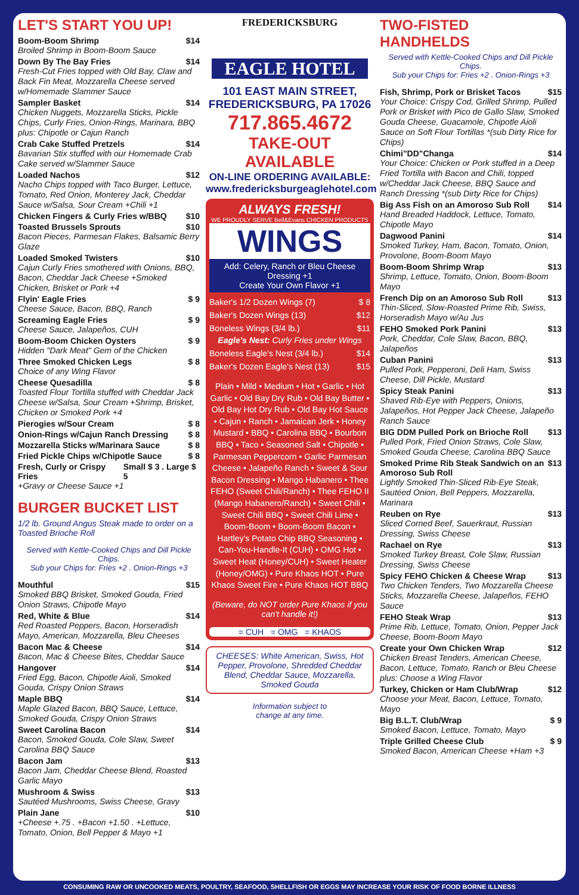LET'S START YOU UP!
Boom-Boom Shrimp $14
Broiled Shrimp in Boom-Boom Sauce
Down By The Bay Fries $14
Fresh-Cut Fries topped with Old Bay, Claw and Back Fin Meat, Mozzarella Cheese served w/Homemade Slammer Sauce
Sampler Basket $14
Chicken Nuggets, Mozzarella Sticks, Pickle Chips, Curly Fries, Onion-Rings, Marinara, BBQ plus: Chipotle or Cajun Ranch
Crab Cake Stuffed Pretzels $14
Bavarian Stix stuffed with our Homemade Crab Cake served w/Slammer Sauce
Loaded Nachos $12
Nacho Chips topped with Taco Burger, Lettuce, Tomato, Red Onion, Monterey Jack, Cheddar Sauce w/Salsa, Sour Cream +Chili +1
Chicken Fingers & Curly Fries w/BBQ $10
Toasted Brussels Sprouts $10
Bacon Pieces, Parmesan Flakes, Balsamic Berry Glaze
Loaded Smoked Twisters $10
Cajun Curly Fries smothered with Onions, BBQ, Bacon, Cheddar Jack Cheese +Smoked Chicken, Brisket or Pork +4
Flyin' Eagle Fries $ 9
Cheese Sauce, Bacon, BBQ, Ranch
Screaming Eagle Fries $ 9
Cheese Sauce, Jalapeños, CUH
Boom-Boom Chicken Oysters $ 9
Hidden "Dark Meat" Gem of the Chicken
Three Smoked Chicken Legs $ 8
Choice of any Wing Flavor
Cheese Quesadilla $ 8
Toasted Flour Tortilla stuffed with Cheddar Jack Cheese w/Salsa, Sour Cream +Shrimp, Brisket, Chicken or Smoked Pork +4
Pierogies w/Sour Cream $ 8
Onion-Rings w/Cajun Ranch Dressing $ 8
Mozzarella Sticks w/Marinara Sauce $ 8
Fried Pickle Chips w/Chipotle Sauce $ 8
Fresh, Curly or Crispy Fries Small $ 3 . Large $ 5
+Gravy or Cheese Sauce +1
BURGER BUCKET LIST
1/2 lb. Ground Angus Steak made to order on a Toasted Brioche Roll
Served with Kettle-Cooked Chips and Dill Pickle Chips.
Sub your Chips for: Fries +2 . Onion-Rings +3
Mouthful $15
Smoked BBQ Brisket, Smoked Gouda, Fried Onion Straws, Chipotle Mayo
Red, White & Blue $14
Red Roasted Peppers, Bacon, Horseradish Mayo, American, Mozzarella, Bleu Cheeses
Bacon Mac & Cheese $14
Bacon, Mac & Cheese Bites, Cheddar Sauce
Hangover $14
Fried Egg, Bacon, Chipotle Aioli, Smoked Gouda, Crispy Onion Straws
Maple BBQ $14
Maple Glazed Bacon, BBQ Sauce, Lettuce, Smoked Gouda, Crispy Onion Straws
Sweet Carolina Bacon $14
Bacon, Smoked Gouda, Cole Slaw, Sweet Carolina BBQ Sauce
Bacon Jam $13
Bacon Jam, Cheddar Cheese Blend, Roasted Garlic Mayo
Mushroom & Swiss $13
Sautéed Mushrooms, Swiss Cheese, Gravy
Plain Jane $10
+Cheese +.75 . +Bacon +1.50 . +Lettuce, Tomato, Onion, Bell Pepper & Mayo +1
FREDERICKSBURG
EAGLE HOTEL
101 EAST MAIN STREET,
FREDERICKSBURG, PA 17026
717.865.4672
TAKE-OUT AVAILABLE
ON-LINE ORDERING AVAILABLE:
www.fredericksburgeaglehotel.com
ALWAYS FRESH!
WE PROUDLY SERVE Bell&Evans CHICKEN PRODUCTS
WINGS
Add: Celery, Ranch or Bleu Cheese Dressing +1
Create Your Own Flavor +1
Baker's 1/2 Dozen Wings (7) $ 8
Baker's Dozen Wings (13) $12
Boneless Wings (3/4 lb.) $11
Eagle's Nest: Curly Fries under Wings
Boneless Eagle's Nest (3/4 lb.) $14
Baker's Dozen Eagle's Nest (13) $15
Plain • Mild • Medium • Hot • Garlic • Hot Garlic • Old Bay Dry Rub • Old Bay Butter • Old Bay Hot Dry Rub • Old Bay Hot Sauce • Cajun • Ranch • Jamaican Jerk • Honey Mustard • BBQ • Carolina BBQ • Bourbon BBQ • Taco • Seasoned Salt • Chipotle • Parmesan Peppercorn • Garlic Parmesan Cheese • Jalapeño Ranch • Sweet & Sour Bacon Dressing • Mango Habanero • Thee FEHO (Sweet Chili/Ranch) • Thee FEHO II (Mango Habanero/Ranch) • Sweet Chili • Sweet Chili BBQ • Sweet Chili Lime • Boom-Boom • Boom-Boom Bacon • Hartley's Potato Chip BBQ Seasoning • Can-You-Handle-It (CUH) • OMG Hot • Sweet Heat (Honey/CUH) • Sweet Heater (Honey/OMG) • Pure Khaos HOT • Pure Khaos Sweet Fire • Pure Khaos HOT BBQ
(Beware, do NOT order Pure Khaos if you can't handle it!)
= CUH = OMG = KHAOS
CHEESES: White American, Swiss, Hot Pepper, Provolone, Shredded Cheddar Blend, Cheddar Sauce, Mozzarella, Smoked Gouda
Information subject to
change at any time.
TWO-FISTED HANDHELDS
Served with Kettle-Cooked Chips and Dill Pickle Chips.
Sub your Chips for: Fries +2 . Onion-Rings +3
Fish, Shrimp, Pork or Brisket Tacos $15
Your Choice: Crispy Cod, Grilled Shrimp, Pulled Pork or Brisket with Pico de Gallo Slaw, Smoked Gouda Cheese, Guacamole, Chipotle Aioli Sauce on Soft Flour Tortillas *(sub Dirty Rice for Chips)
Chimi"DD"Changa $14
Your Choice: Chicken or Pork stuffed in a Deep Fried Tortilla with Bacon and Chili, topped w/Cheddar Jack Cheese, BBQ Sauce and Ranch Dressing *(sub Dirty Rice for Chips)
Big Ass Fish on an Amoroso Sub Roll $14
Hand Breaded Haddock, Lettuce, Tomato, Chipotle Mayo
Dagwood Panini $14
Smoked Turkey, Ham, Bacon, Tomato, Onion, Provolone, Boom-Boom Mayo
Boom-Boom Shrimp Wrap $13
Shrimp, Lettuce, Tomato, Onion, Boom-Boom Mayo
French Dip on an Amoroso Sub Roll $13
Thin-Sliced, Slow-Roasted Prime Rib, Swiss, Horseradish Mayo w/Au Jus
FEHO Smoked Pork Panini $13
Pork, Cheddar, Cole Slaw, Bacon, BBQ, Jalapeños
Cuban Panini $13
Pulled Pork, Pepperoni, Deli Ham, Swiss Cheese, Dill Pickle, Mustard
Spicy Steak Panini $13
Shaved Rib-Eye with Peppers, Onions, Jalapeños, Hot Pepper Jack Cheese, Jalapeño Ranch Sauce
BIG DDM Pulled Pork on Brioche Roll $13
Pulled Pork, Fried Onion Straws, Cole Slaw, Smoked Gouda Cheese, Carolina BBQ Sauce
Smoked Prime Rib Steak Sandwich on an Amoroso Sub Roll $13
Lightly Smoked Thin-Sliced Rib-Eye Steak, Sautéed Onion, Bell Peppers, Mozzarella, Marinara
Reuben on Rye $13
Sliced Corned Beef, Sauerkraut, Russian Dressing, Swiss Cheese
Rachael on Rye $13
Smoked Turkey Breast, Cole Slaw, Russian Dressing, Swiss Cheese
Spicy FEHO Chicken & Cheese Wrap $13
Two Chicken Tenders, Two Mozzarella Cheese Sticks, Mozzarella Cheese, Jalapeños, FEHO Sauce
FEHO Steak Wrap $13
Prime Rib, Lettuce, Tomato, Onion, Pepper Jack Cheese, Boom-Boom Mayo
Create your Own Chicken Wrap $12
Chicken Breast Tenders, American Cheese, Bacon, Lettuce, Tomato, Ranch or Bleu Cheese plus: Choose a Wing Flavor
Turkey, Chicken or Ham Club/Wrap $12
Choose your Meat, Bacon, Lettuce, Tomato, Mayo
Big B.L.T. Club/Wrap $ 9
Smoked Bacon, Lettuce, Tomato, Mayo
Triple Grilled Cheese Club $ 9
Smoked Bacon, American Cheese +Ham +3
CONSUMING RAW OR UNCOOKED MEATS, POULTRY, SEAFOOD, SHELLFISH OR EGGS MAY INCREASE YOUR RISK OF FOOD BORNE ILLNESS